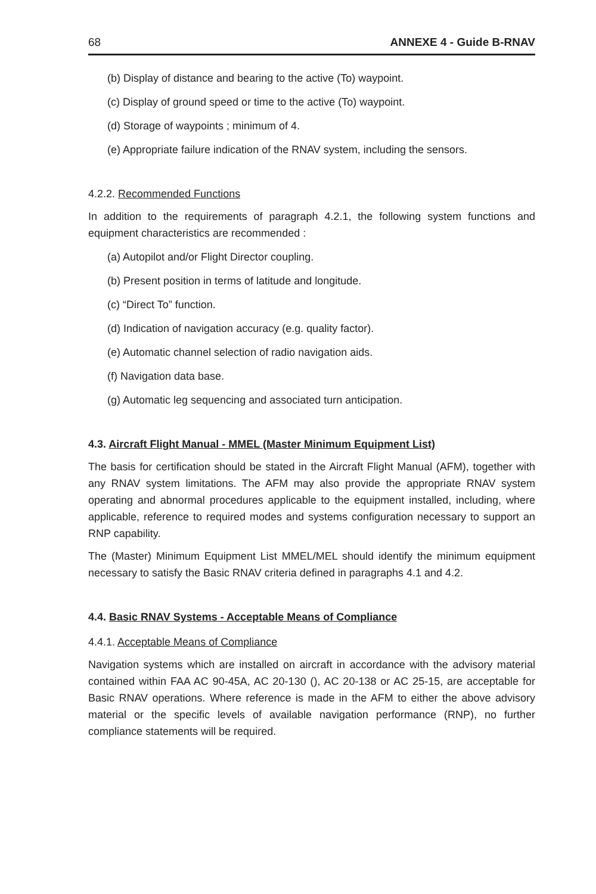68 ANNEXE 4 - Guide B-RNAV
(b) Display of distance and bearing to the active (To) waypoint.
(c) Display of ground speed or time to the active (To) waypoint.
(d) Storage of waypoints ; minimum of 4.
(e) Appropriate failure indication of the RNAV system, including the sensors.
4.2.2. Recommended Functions
In addition to the requirements of paragraph 4.2.1, the following system functions and equipment characteristics are recommended :
(a) Autopilot and/or Flight Director coupling.
(b) Present position in terms of latitude and longitude.
(c) “Direct To” function.
(d) Indication of navigation accuracy (e.g. quality factor).
(e) Automatic channel selection of radio navigation aids.
(f) Navigation data base.
(g) Automatic leg sequencing and associated turn anticipation.
4.3. Aircraft Flight Manual - MMEL (Master Minimum Equipment List)
The basis for certification should be stated in the Aircraft Flight Manual (AFM), together with any RNAV system limitations. The AFM may also provide the appropriate RNAV system operating and abnormal procedures applicable to the equipment installed, including, where applicable, reference to required modes and systems configuration necessary to support an RNP capability.
The (Master) Minimum Equipment List MMEL/MEL should identify the minimum equipment necessary to satisfy the Basic RNAV criteria defined in paragraphs 4.1 and 4.2.
4.4. Basic RNAV Systems - Acceptable Means of Compliance
4.4.1. Acceptable Means of Compliance
Navigation systems which are installed on aircraft in accordance with the advisory material contained within FAA AC 90-45A, AC 20-130 (), AC 20-138 or AC 25-15, are acceptable for Basic RNAV operations. Where reference is made in the AFM to either the above advisory material or the specific levels of available navigation performance (RNP), no further compliance statements will be required.